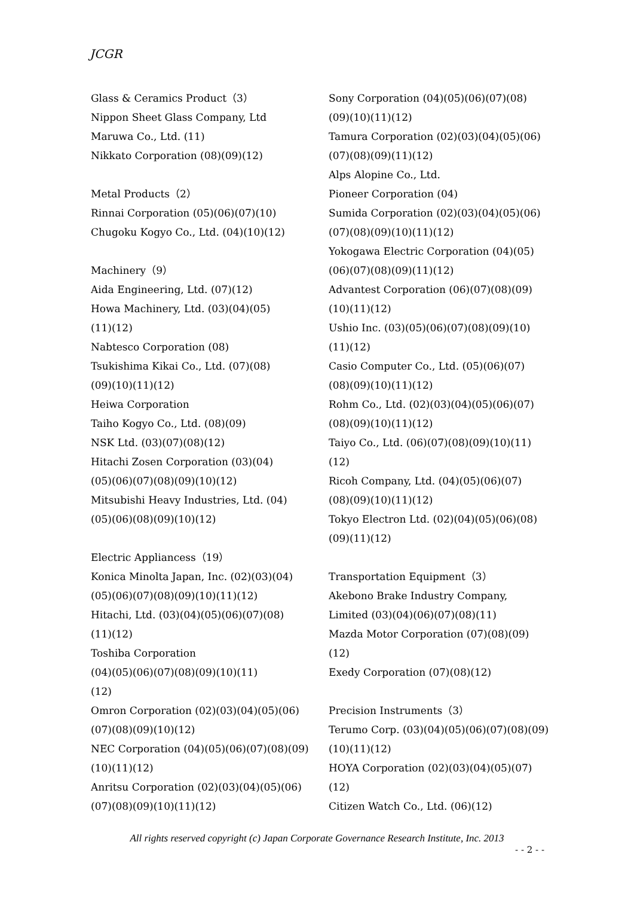JCGR
Glass & Ceramics Product（3）
Nippon Sheet Glass Company, Ltd
Maruwa Co., Ltd. (11)
Nikkato Corporation (08)(09)(12)
Metal Products（2）
Rinnai Corporation (05)(06)(07)(10)
Chugoku Kogyo Co., Ltd. (04)(10)(12)
Machinery（9）
Aida Engineering, Ltd. (07)(12)
Howa Machinery, Ltd. (03)(04)(05)
(11)(12)
Nabtesco Corporation (08)
Tsukishima Kikai Co., Ltd. (07)(08)
(09)(10)(11)(12)
Heiwa Corporation
Taiho Kogyo Co., Ltd. (08)(09)
NSK Ltd. (03)(07)(08)(12)
Hitachi Zosen Corporation (03)(04)
(05)(06)(07)(08)(09)(10)(12)
Mitsubishi Heavy Industries, Ltd. (04)
(05)(06)(08)(09)(10)(12)
Electric Appliancess（19）
Konica Minolta Japan, Inc. (02)(03)(04)
(05)(06)(07)(08)(09)(10)(11)(12)
Hitachi, Ltd. (03)(04)(05)(06)(07)(08)
(11)(12)
Toshiba Corporation
(04)(05)(06)(07)(08)(09)(10)(11)
(12)
Omron Corporation (02)(03)(04)(05)(06)
(07)(08)(09)(10)(12)
NEC Corporation (04)(05)(06)(07)(08)(09)
(10)(11)(12)
Anritsu Corporation (02)(03)(04)(05)(06)
(07)(08)(09)(10)(11)(12)
Sony Corporation (04)(05)(06)(07)(08)
(09)(10)(11)(12)
Tamura Corporation (02)(03)(04)(05)(06)
(07)(08)(09)(11)(12)
Alps Alopine Co., Ltd.
Pioneer Corporation (04)
Sumida Corporation (02)(03)(04)(05)(06)
(07)(08)(09)(10)(11)(12)
Yokogawa Electric Corporation (04)(05)
(06)(07)(08)(09)(11)(12)
Advantest Corporation (06)(07)(08)(09)
(10)(11)(12)
Ushio Inc. (03)(05)(06)(07)(08)(09)(10)
(11)(12)
Casio Computer Co., Ltd. (05)(06)(07)
(08)(09)(10)(11)(12)
Rohm Co., Ltd. (02)(03)(04)(05)(06)(07)
(08)(09)(10)(11)(12)
Taiyo Co., Ltd. (06)(07)(08)(09)(10)(11)
(12)
Ricoh Company, Ltd. (04)(05)(06)(07)
(08)(09)(10)(11)(12)
Tokyo Electron Ltd. (02)(04)(05)(06)(08)
(09)(11)(12)
Transportation Equipment（3）
Akebono Brake Industry Company,
Limited (03)(04)(06)(07)(08)(11)
Mazda Motor Corporation (07)(08)(09)
(12)
Exedy Corporation (07)(08)(12)
Precision Instruments（3）
Terumo Corp. (03)(04)(05)(06)(07)(08)(09)
(10)(11)(12)
HOYA Corporation (02)(03)(04)(05)(07)
(12)
Citizen Watch Co., Ltd. (06)(12)
All rights reserved copyright (c) Japan Corporate Governance Research Institute, Inc. 2013
- - 2 - -